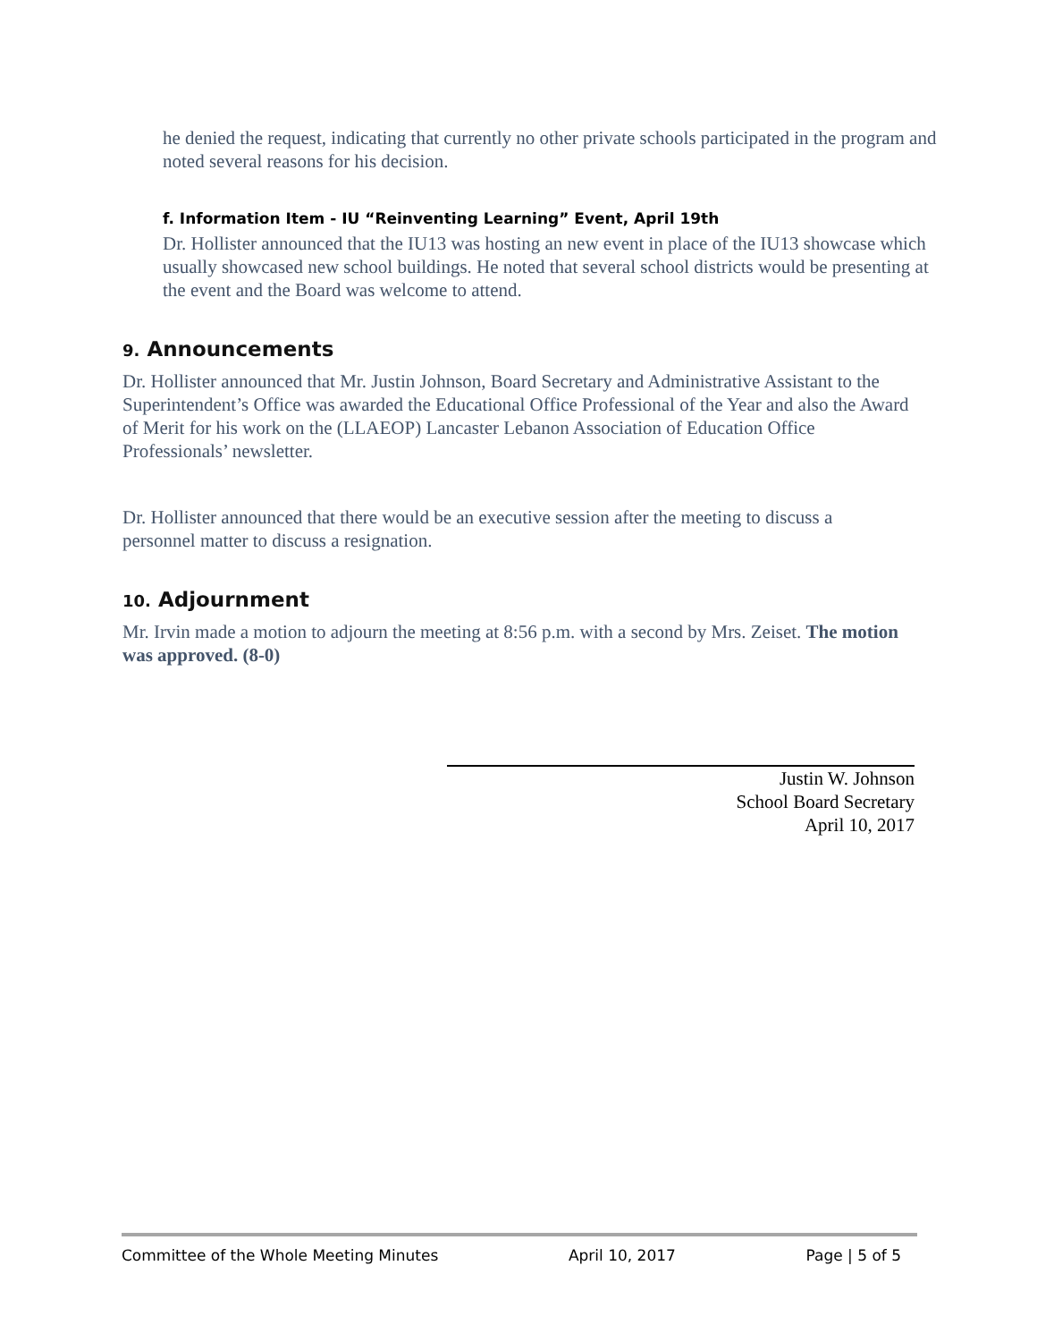he denied the request, indicating that currently no other private schools participated in the program and noted several reasons for his decision.
f. Information Item - IU “Reinventing Learning” Event, April 19th
Dr. Hollister announced that the IU13 was hosting an new event in place of the IU13 showcase which usually showcased new school buildings. He noted that several school districts would be presenting at the event and the Board was welcome to attend.
9. Announcements
Dr. Hollister announced that Mr. Justin Johnson, Board Secretary and Administrative Assistant to the Superintendent’s Office was awarded the Educational Office Professional of the Year and also the Award of Merit for his work on the (LLAEOP) Lancaster Lebanon Association of Education Office Professionals’ newsletter.
Dr. Hollister announced that there would be an executive session after the meeting to discuss a personnel matter to discuss a resignation.
10. Adjournment
Mr. Irvin made a motion to adjourn the meeting at 8:56 p.m. with a second by Mrs. Zeiset. The motion was approved. (8-0)
Justin W. Johnson
School Board Secretary
April 10, 2017
Committee of the Whole Meeting Minutes April 10, 2017 Page | 5 of 5